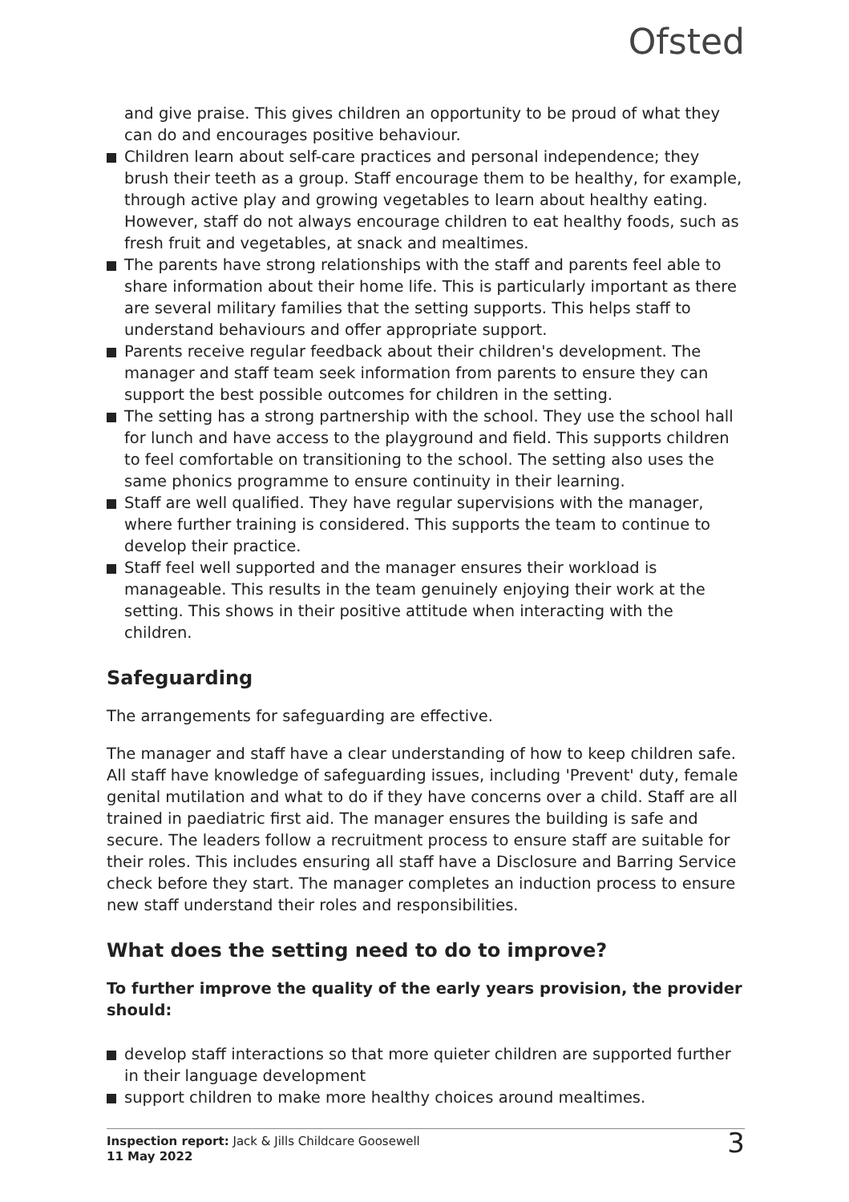Ofsted
and give praise. This gives children an opportunity to be proud of what they can do and encourages positive behaviour.
Children learn about self-care practices and personal independence; they brush their teeth as a group. Staff encourage them to be healthy, for example, through active play and growing vegetables to learn about healthy eating. However, staff do not always encourage children to eat healthy foods, such as fresh fruit and vegetables, at snack and mealtimes.
The parents have strong relationships with the staff and parents feel able to share information about their home life. This is particularly important as there are several military families that the setting supports. This helps staff to understand behaviours and offer appropriate support.
Parents receive regular feedback about their children's development. The manager and staff team seek information from parents to ensure they can support the best possible outcomes for children in the setting.
The setting has a strong partnership with the school. They use the school hall for lunch and have access to the playground and field. This supports children to feel comfortable on transitioning to the school. The setting also uses the same phonics programme to ensure continuity in their learning.
Staff are well qualified. They have regular supervisions with the manager, where further training is considered. This supports the team to continue to develop their practice.
Staff feel well supported and the manager ensures their workload is manageable. This results in the team genuinely enjoying their work at the setting. This shows in their positive attitude when interacting with the children.
Safeguarding
The arrangements for safeguarding are effective.
The manager and staff have a clear understanding of how to keep children safe. All staff have knowledge of safeguarding issues, including 'Prevent' duty, female genital mutilation and what to do if they have concerns over a child. Staff are all trained in paediatric first aid. The manager ensures the building is safe and secure. The leaders follow a recruitment process to ensure staff are suitable for their roles. This includes ensuring all staff have a Disclosure and Barring Service check before they start. The manager completes an induction process to ensure new staff understand their roles and responsibilities.
What does the setting need to do to improve?
To further improve the quality of the early years provision, the provider should:
develop staff interactions so that more quieter children are supported further in their language development
support children to make more healthy choices around mealtimes.
Inspection report: Jack & Jills Childcare Goosewell
11 May 2022
3